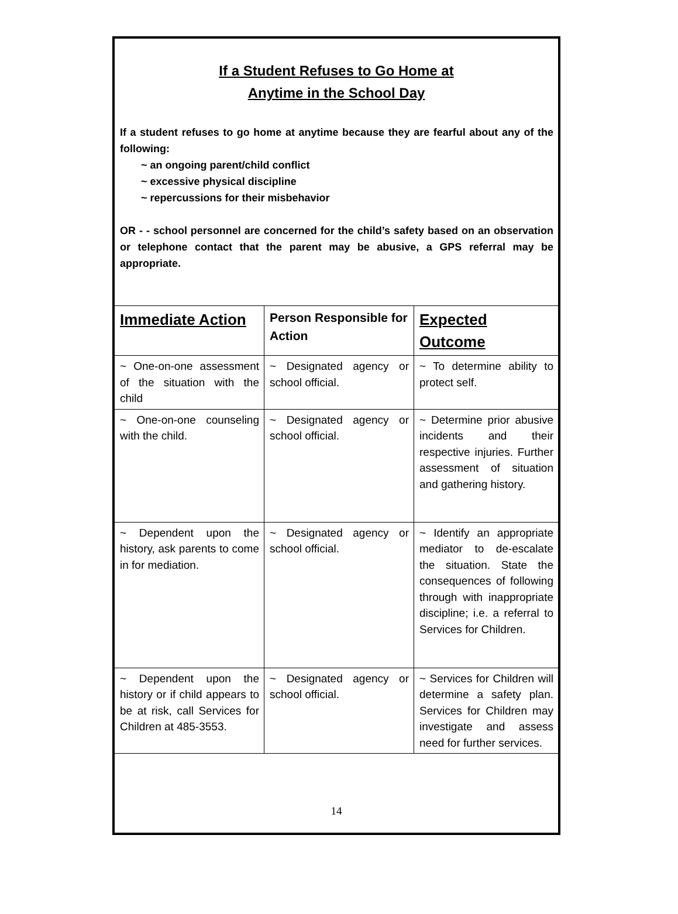If a Student Refuses to Go Home at
Anytime in the School Day
If a student refuses to go home at anytime because they are fearful about any of the following:
~ an ongoing parent/child conflict
~ excessive physical discipline
~ repercussions for their misbehavior
OR - - school personnel are concerned for the child’s safety based on an observation or telephone contact that the parent may be abusive, a GPS referral may be appropriate.
| Immediate Action | Person Responsible for Action | Expected Outcome |
| --- | --- | --- |
| ~ One-on-one assessment of the situation with the child | ~ Designated agency or school official. | ~ To determine ability to protect self. |
| ~ One-on-one counseling with the child. | ~ Designated agency or school official. | ~ Determine prior abusive incidents and their respective injuries. Further assessment of situation and gathering history. |
| ~ Dependent upon the history, ask parents to come in for mediation. | ~ Designated agency or school official. | ~ Identify an appropriate mediator to de-escalate the situation. State the consequences of following through with inappropriate discipline; i.e. a referral to Services for Children. |
| ~ Dependent upon the history or if child appears to be at risk, call Services for Children at 485-3553. | ~ Designated agency or school official. | ~ Services for Children will determine a safety plan. Services for Children may investigate and assess need for further services. |
14